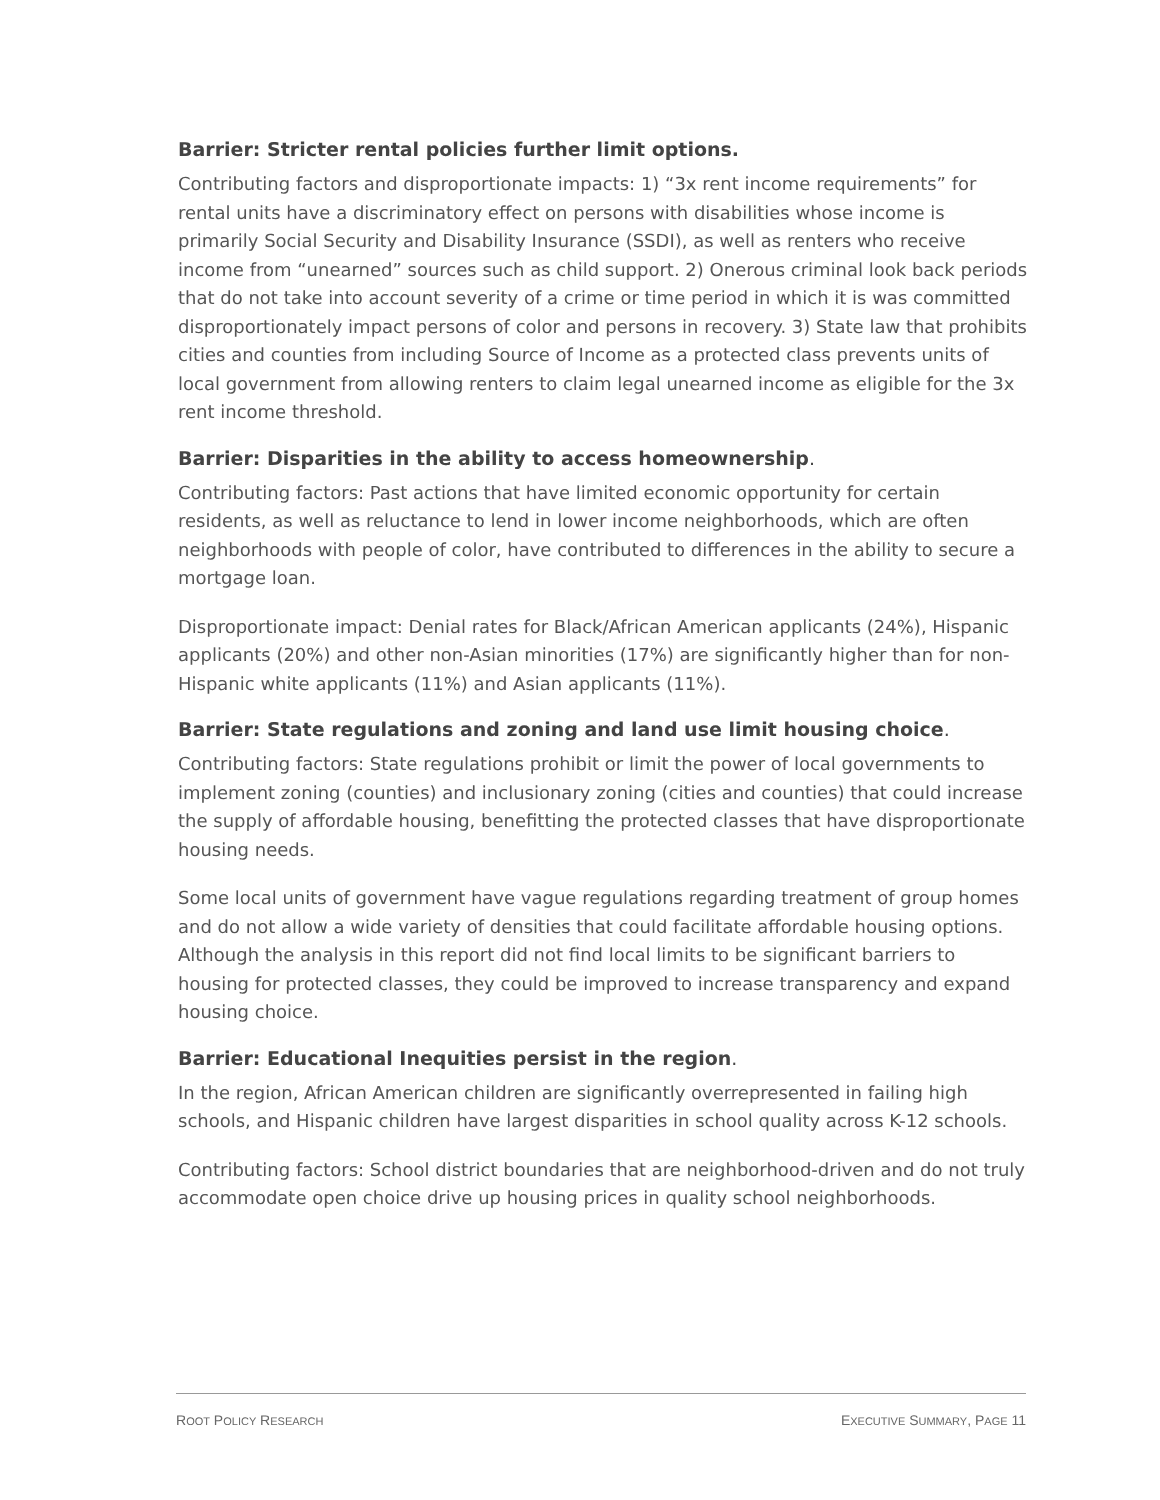Barrier: Stricter rental policies further limit options.
Contributing factors and disproportionate impacts: 1) “3x rent income requirements” for rental units have a discriminatory effect on persons with disabilities whose income is primarily Social Security and Disability Insurance (SSDI), as well as renters who receive income from “unearned” sources such as child support. 2) Onerous criminal look back periods that do not take into account severity of a crime or time period in which it is was committed disproportionately impact persons of color and persons in recovery. 3) State law that prohibits cities and counties from including Source of Income as a protected class prevents units of local government from allowing renters to claim legal unearned income as eligible for the 3x rent income threshold.
Barrier: Disparities in the ability to access homeownership.
Contributing factors: Past actions that have limited economic opportunity for certain residents, as well as reluctance to lend in lower income neighborhoods, which are often neighborhoods with people of color, have contributed to differences in the ability to secure a mortgage loan.
Disproportionate impact: Denial rates for Black/African American applicants (24%), Hispanic applicants (20%) and other non-Asian minorities (17%) are significantly higher than for non-Hispanic white applicants (11%) and Asian applicants (11%).
Barrier: State regulations and zoning and land use limit housing choice.
Contributing factors: State regulations prohibit or limit the power of local governments to implement zoning (counties) and inclusionary zoning (cities and counties) that could increase the supply of affordable housing, benefitting the protected classes that have disproportionate housing needs.
Some local units of government have vague regulations regarding treatment of group homes and do not allow a wide variety of densities that could facilitate affordable housing options. Although the analysis in this report did not find local limits to be significant barriers to housing for protected classes, they could be improved to increase transparency and expand housing choice.
Barrier: Educational Inequities persist in the region.
In the region, African American children are significantly overrepresented in failing high schools, and Hispanic children have largest disparities in school quality across K-12 schools.
Contributing factors: School district boundaries that are neighborhood-driven and do not truly accommodate open choice drive up housing prices in quality school neighborhoods.
ROOT POLICY RESEARCH EXECUTIVE SUMMARY, PAGE 11